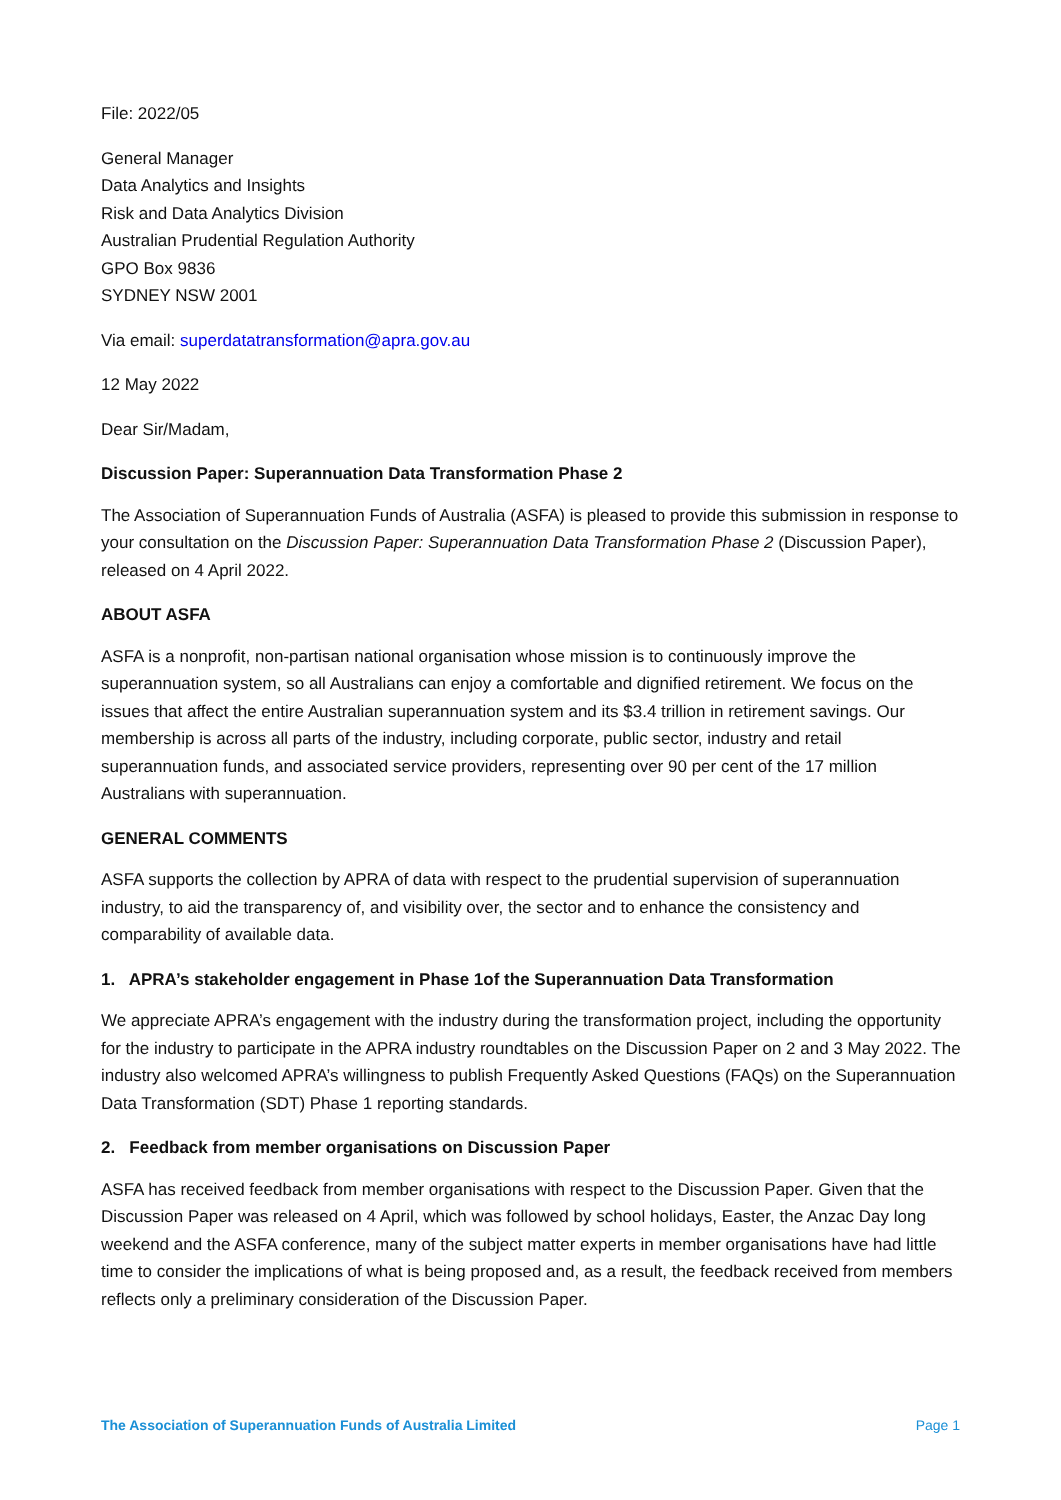File: 2022/05
General Manager
Data Analytics and Insights
Risk and Data Analytics Division
Australian Prudential Regulation Authority
GPO Box 9836
SYDNEY NSW 2001
Via email: superdatatransformation@apra.gov.au
12 May 2022
Dear Sir/Madam,
Discussion Paper: Superannuation Data Transformation Phase 2
The Association of Superannuation Funds of Australia (ASFA) is pleased to provide this submission in response to your consultation on the Discussion Paper: Superannuation Data Transformation Phase 2 (Discussion Paper), released on 4 April 2022.
ABOUT ASFA
ASFA is a nonprofit, non-partisan national organisation whose mission is to continuously improve the superannuation system, so all Australians can enjoy a comfortable and dignified retirement. We focus on the issues that affect the entire Australian superannuation system and its $3.4 trillion in retirement savings. Our membership is across all parts of the industry, including corporate, public sector, industry and retail superannuation funds, and associated service providers, representing over 90 per cent of the 17 million Australians with superannuation.
GENERAL COMMENTS
ASFA supports the collection by APRA of data with respect to the prudential supervision of superannuation industry, to aid the transparency of, and visibility over, the sector and to enhance the consistency and comparability of available data.
1. APRA’s stakeholder engagement in Phase 1of the Superannuation Data Transformation
We appreciate APRA’s engagement with the industry during the transformation project, including the opportunity for the industry to participate in the APRA industry roundtables on the Discussion Paper on 2 and 3 May 2022. The industry also welcomed APRA’s willingness to publish Frequently Asked Questions (FAQs) on the Superannuation Data Transformation (SDT) Phase 1 reporting standards.
2. Feedback from member organisations on Discussion Paper
ASFA has received feedback from member organisations with respect to the Discussion Paper. Given that the Discussion Paper was released on 4 April, which was followed by school holidays, Easter, the Anzac Day long weekend and the ASFA conference, many of the subject matter experts in member organisations have had little time to consider the implications of what is being proposed and, as a result, the feedback received from members reflects only a preliminary consideration of the Discussion Paper.
The Association of Superannuation Funds of Australia Limited Page 1